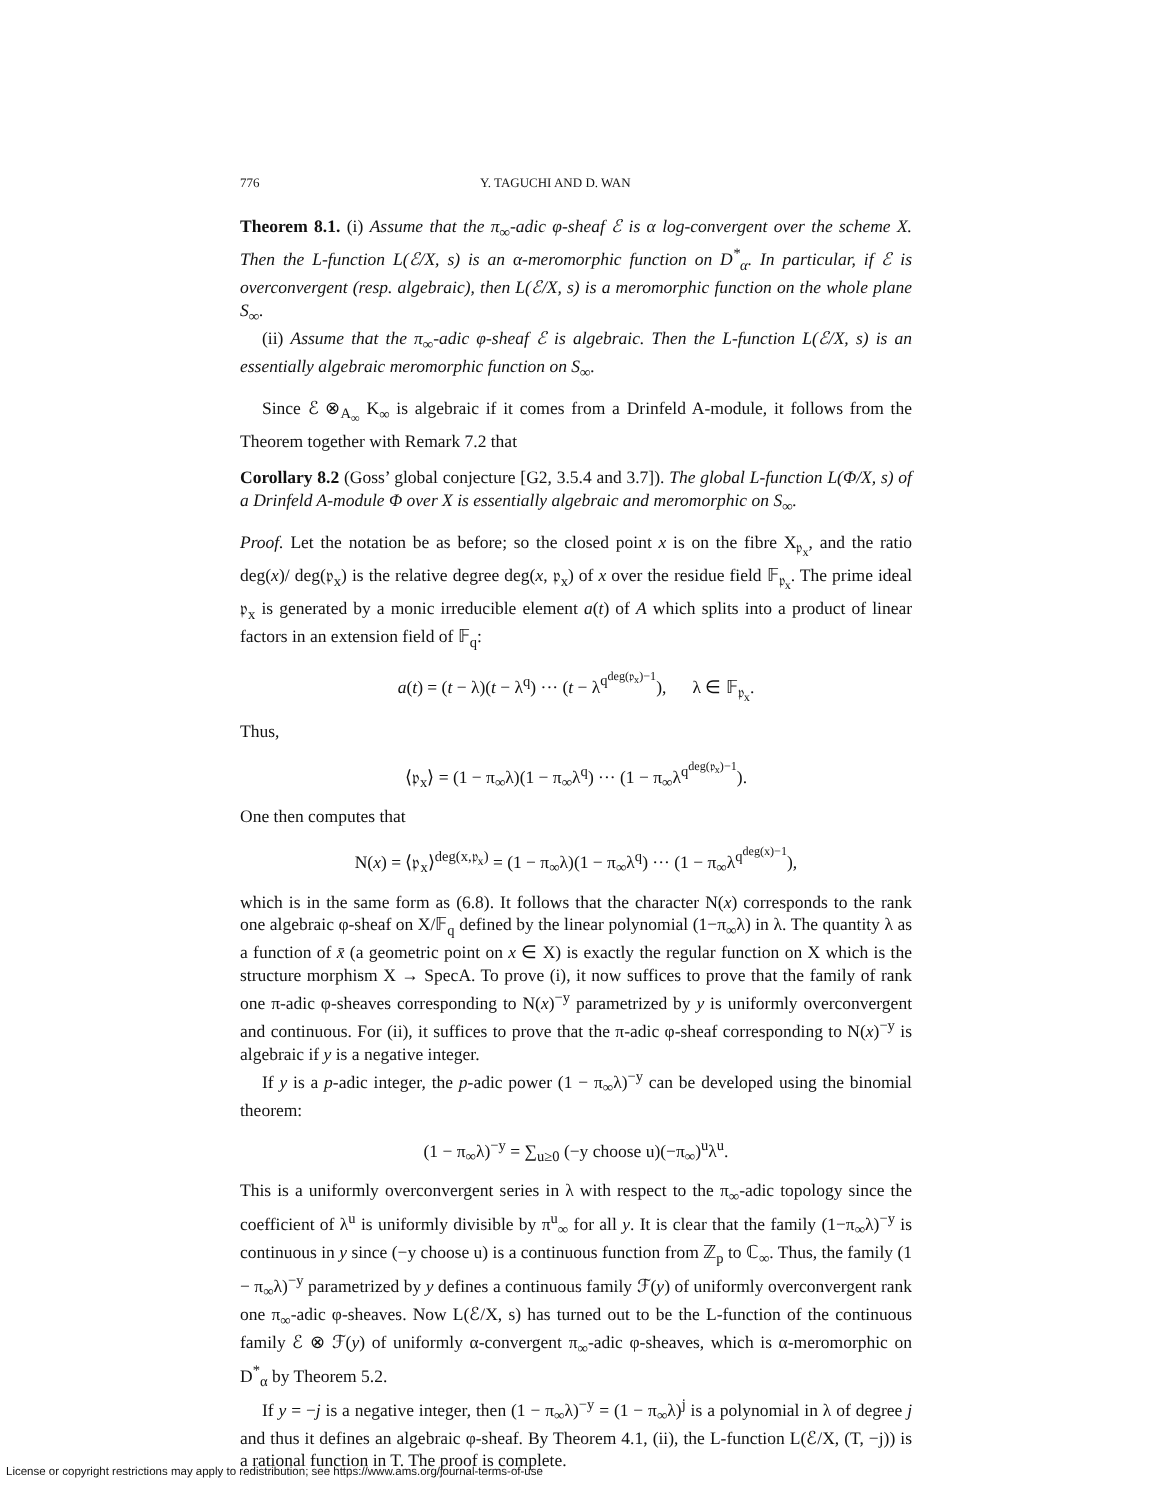776 Y. TAGUCHI AND D. WAN
Theorem 8.1. (i) Assume that the π<sub>∞</sub>-adic φ-sheaf ℰ is α log-convergent over the scheme X. Then the L-function L(ℰ/X, s) is an α-meromorphic function on D<sup>*</sup><sub>α</sub>. In particular, if ℰ is overconvergent (resp. algebraic), then L(ℰ/X, s) is a meromorphic function on the whole plane S<sub>∞</sub>.
(ii) Assume that the π<sub>∞</sub>-adic φ-sheaf ℰ is algebraic. Then the L-function L(ℰ/X, s) is an essentially algebraic meromorphic function on S<sub>∞</sub>.
Since ℰ ⊗<sub>A<sub>∞</sub></sub> K<sub>∞</sub> is algebraic if it comes from a Drinfeld A-module, it follows from the Theorem together with Remark 7.2 that
Corollary 8.2 (Goss’ global conjecture [G2, 3.5.4 and 3.7]). The global L-function L(Φ/X, s) of a Drinfeld A-module Φ over X is essentially algebraic and meromorphic on S<sub>∞</sub>.
Proof. Let the notation be as before; so the closed point x is on the fibre X<sub>𝔭<sub>x</sub></sub>, and the ratio deg(x)/ deg(𝔭<sub>x</sub>) is the relative degree deg(x, 𝔭<sub>x</sub>) of x over the residue field 𝔽<sub>𝔭<sub>x</sub></sub>. The prime ideal 𝔭<sub>x</sub> is generated by a monic irreducible element a(t) of A which splits into a product of linear factors in an extension field of 𝔽<sub>q</sub>:
a(t) = (t − λ)(t − λ<sup>q</sup>) ··· (t − λ<sup>q<sup>deg(𝔭<sub>x</sub>)−1</sup></sup>), λ ∈ 𝔽<sub>𝔭<sub>x</sub></sub>.
Thus,
⟨𝔭<sub>x</sub>⟩ = (1 − π<sub>∞</sub>λ)(1 − π<sub>∞</sub>λ<sup>q</sup>) ··· (1 − π<sub>∞</sub>λ<sup>q<sup>deg(𝔭<sub>x</sub>)−1</sup></sup>).
One then computes that
N(x) = ⟨𝔭<sub>x</sub>⟩<sup>deg(x,𝔭<sub>x</sub>)</sup> = (1 − π<sub>∞</sub>λ)(1 − π<sub>∞</sub>λ<sup>q</sup>) ··· (1 − π<sub>∞</sub>λ<sup>q<sup>deg(x)−1</sup></sup>),
which is in the same form as (6.8). It follows that the character N(x) corresponds to the rank one algebraic φ-sheaf on X/𝔽<sub>q</sub> defined by the linear polynomial (1−π<sub>∞</sub>λ) in λ. The quantity λ as a function of x̄ (a geometric point on x ∈ X) is exactly the regular function on X which is the structure morphism X → SpecA. To prove (i), it now suffices to prove that the family of rank one π-adic φ-sheaves corresponding to N(x)<sup>−y</sup> parametrized by y is uniformly overconvergent and continuous. For (ii), it suffices to prove that the π-adic φ-sheaf corresponding to N(x)<sup>−y</sup> is algebraic if y is a negative integer.
If y is a p-adic integer, the p-adic power (1 − π<sub>∞</sub>λ)<sup>−y</sup> can be developed using the binomial theorem:
(1 − π<sub>∞</sub>λ)<sup>−y</sup> = ∑<sub>u≥0</sub> (−y choose u)(−π<sub>∞</sub>)<sup>u</sup>λ<sup>u</sup>.
This is a uniformly overconvergent series in λ with respect to the π<sub>∞</sub>-adic topology since the coefficient of λ<sup>u</sup> is uniformly divisible by π<sup>u</sup><sub>∞</sub> for all y. It is clear that the family (1−π<sub>∞</sub>λ)<sup>−y</sup> is continuous in y since (−y choose u) is a continuous function from ℤ<sub>p</sub> to ℂ<sub>∞</sub>. Thus, the family (1 − π<sub>∞</sub>λ)<sup>−y</sup> parametrized by y defines a continuous family ℱ(y) of uniformly overconvergent rank one π<sub>∞</sub>-adic φ-sheaves. Now L(ℰ/X, s) has turned out to be the L-function of the continuous family ℰ ⊗ ℱ(y) of uniformly α-convergent π<sub>∞</sub>-adic φ-sheaves, which is α-meromorphic on D<sup>*</sup><sub>α</sub> by Theorem 5.2.
If y = −j is a negative integer, then (1 − π<sub>∞</sub>λ)<sup>−y</sup> = (1 − π<sub>∞</sub>λ)<sup>j</sup> is a polynomial in λ of degree j and thus it defines an algebraic φ-sheaf. By Theorem 4.1, (ii), the L-function L(ℰ/X, (T, −j)) is a rational function in T. The proof is complete.
License or copyright restrictions may apply to redistribution; see https://www.ams.org/journal-terms-of-use